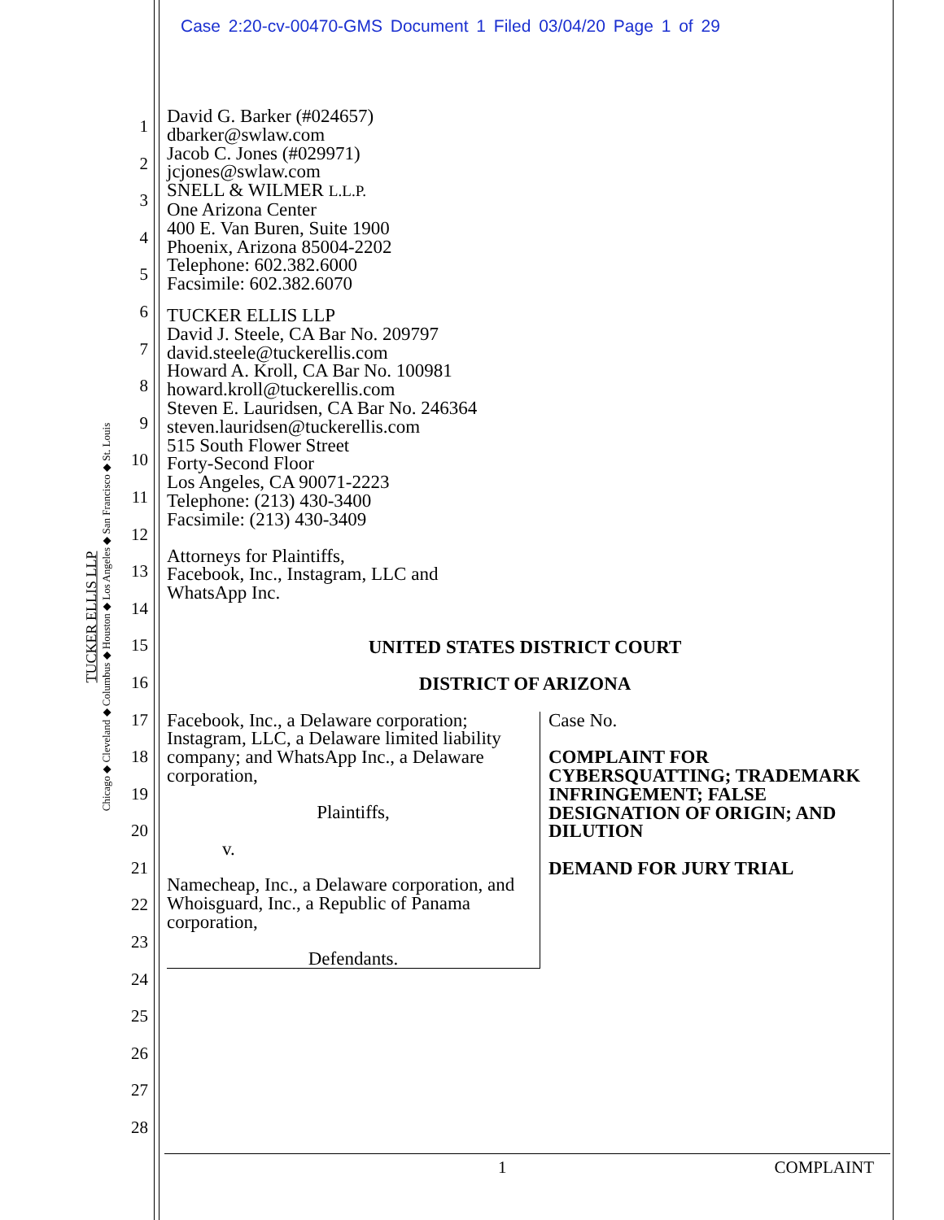Case 2:20-cv-00470-GMS Document 1 Filed 03/04/20 Page 1 of 29
TUCKER ELLIS LLP
Chicago ◆ Cleveland ◆ Columbus ◆ Houston ◆ Los Angeles ◆ San Francisco ◆ St. Louis
1
2
3
4
5
6
7
8
9
10
11
12
13
14
15
16
17
18
19
20
21
22
23
24
25
26
27
28
David G. Barker (#024657)
dbarker@swlaw.com
Jacob C. Jones (#029971)
jcjones@swlaw.com
SNELL & WILMER L.L.P.
One Arizona Center
400 E. Van Buren, Suite 1900
Phoenix, Arizona 85004-2202
Telephone: 602.382.6000
Facsimile: 602.382.6070
TUCKER ELLIS LLP
David J. Steele, CA Bar No. 209797
david.steele@tuckerellis.com
Howard A. Kroll, CA Bar No. 100981
howard.kroll@tuckerellis.com
Steven E. Lauridsen, CA Bar No. 246364
steven.lauridsen@tuckerellis.com
515 South Flower Street
Forty-Second Floor
Los Angeles, CA 90071-2223
Telephone: (213) 430-3400
Facsimile: (213) 430-3409
Attorneys for Plaintiffs,
Facebook, Inc., Instagram, LLC and
WhatsApp Inc.
UNITED STATES DISTRICT COURT
DISTRICT OF ARIZONA
Facebook, Inc., a Delaware corporation; Instagram, LLC, a Delaware limited liability company; and WhatsApp Inc., a Delaware corporation,
Plaintiffs,
v.
Namecheap, Inc., a Delaware corporation, and Whoisguard, Inc., a Republic of Panama corporation,
Defendants.
Case No.
COMPLAINT FOR CYBERSQUATTING; TRADEMARK INFRINGEMENT; FALSE DESIGNATION OF ORIGIN; AND DILUTION
DEMAND FOR JURY TRIAL
1 COMPLAINT